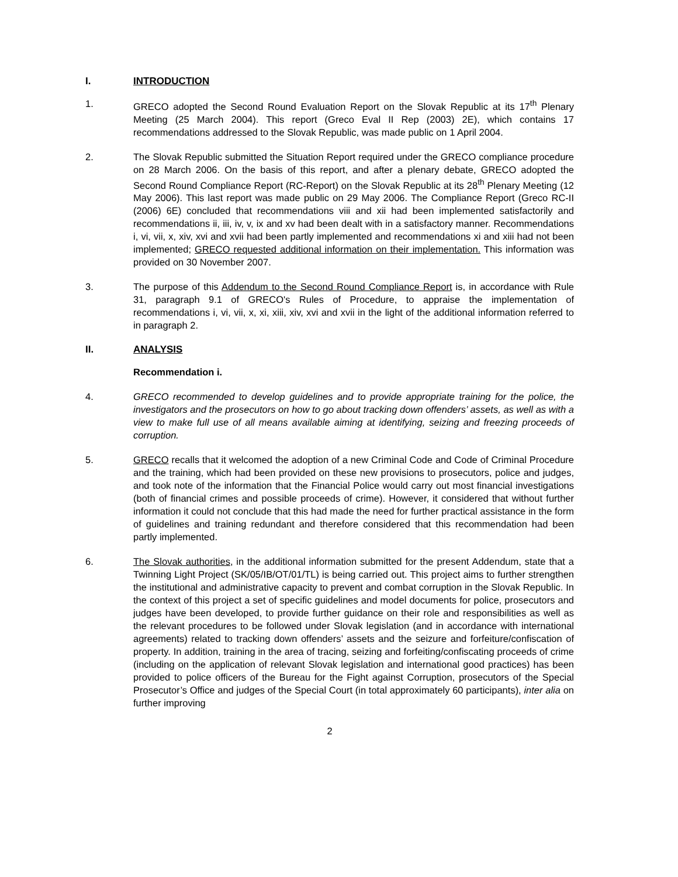I. INTRODUCTION
1. GRECO adopted the Second Round Evaluation Report on the Slovak Republic at its 17<sup>th</sup> Plenary Meeting (25 March 2004). This report (Greco Eval II Rep (2003) 2E), which contains 17 recommendations addressed to the Slovak Republic, was made public on 1 April 2004.
2. The Slovak Republic submitted the Situation Report required under the GRECO compliance procedure on 28 March 2006. On the basis of this report, and after a plenary debate, GRECO adopted the Second Round Compliance Report (RC-Report) on the Slovak Republic at its 28<sup>th</sup> Plenary Meeting (12 May 2006). This last report was made public on 29 May 2006. The Compliance Report (Greco RC-II (2006) 6E) concluded that recommendations viii and xii had been implemented satisfactorily and recommendations ii, iii, iv, v, ix and xv had been dealt with in a satisfactory manner. Recommendations i, vi, vii, x, xiv, xvi and xvii had been partly implemented and recommendations xi and xiii had not been implemented; GRECO requested additional information on their implementation. This information was provided on 30 November 2007.
3. The purpose of this Addendum to the Second Round Compliance Report is, in accordance with Rule 31, paragraph 9.1 of GRECO's Rules of Procedure, to appraise the implementation of recommendations i, vi, vii, x, xi, xiii, xiv, xvi and xvii in the light of the additional information referred to in paragraph 2.
II. ANALYSIS
Recommendation i.
4. GRECO recommended to develop guidelines and to provide appropriate training for the police, the investigators and the prosecutors on how to go about tracking down offenders’ assets, as well as with a view to make full use of all means available aiming at identifying, seizing and freezing proceeds of corruption.
5. GRECO recalls that it welcomed the adoption of a new Criminal Code and Code of Criminal Procedure and the training, which had been provided on these new provisions to prosecutors, police and judges, and took note of the information that the Financial Police would carry out most financial investigations (both of financial crimes and possible proceeds of crime). However, it considered that without further information it could not conclude that this had made the need for further practical assistance in the form of guidelines and training redundant and therefore considered that this recommendation had been partly implemented.
6. The Slovak authorities, in the additional information submitted for the present Addendum, state that a Twinning Light Project (SK/05/IB/OT/01/TL) is being carried out. This project aims to further strengthen the institutional and administrative capacity to prevent and combat corruption in the Slovak Republic. In the context of this project a set of specific guidelines and model documents for police, prosecutors and judges have been developed, to provide further guidance on their role and responsibilities as well as the relevant procedures to be followed under Slovak legislation (and in accordance with international agreements) related to tracking down offenders’ assets and the seizure and forfeiture/confiscation of property. In addition, training in the area of tracing, seizing and forfeiting/confiscating proceeds of crime (including on the application of relevant Slovak legislation and international good practices) has been provided to police officers of the Bureau for the Fight against Corruption, prosecutors of the Special Prosecutor’s Office and judges of the Special Court (in total approximately 60 participants), inter alia on further improving
2